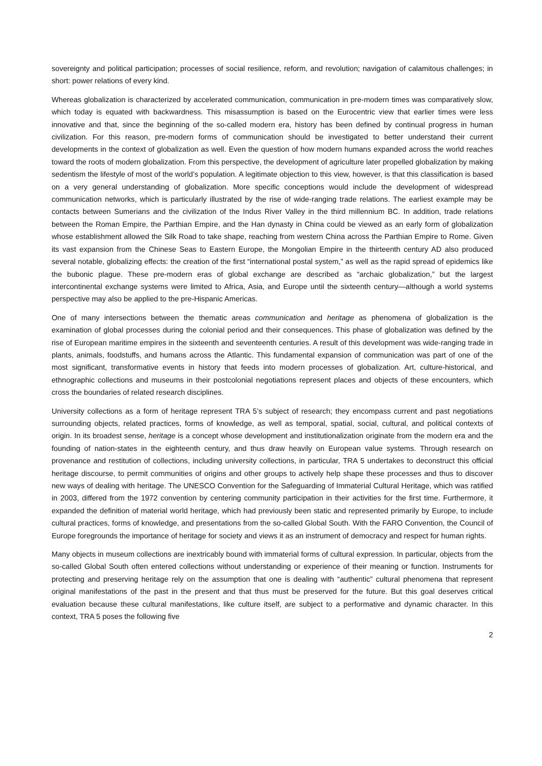sovereignty and political participation; processes of social resilience, reform, and revolution; navigation of calamitous challenges; in short: power relations of every kind.
Whereas globalization is characterized by accelerated communication, communication in pre-modern times was comparatively slow, which today is equated with backwardness. This misassumption is based on the Eurocentric view that earlier times were less innovative and that, since the beginning of the so-called modern era, history has been defined by continual progress in human civilization. For this reason, pre-modern forms of communication should be investigated to better understand their current developments in the context of globalization as well. Even the question of how modern humans expanded across the world reaches toward the roots of modern globalization. From this perspective, the development of agriculture later propelled globalization by making sedentism the lifestyle of most of the world’s population. A legitimate objection to this view, however, is that this classification is based on a very general understanding of globalization. More specific conceptions would include the development of widespread communication networks, which is particularly illustrated by the rise of wide-ranging trade relations. The earliest example may be contacts between Sumerians and the civilization of the Indus River Valley in the third millennium BC. In addition, trade relations between the Roman Empire, the Parthian Empire, and the Han dynasty in China could be viewed as an early form of globalization whose establishment allowed the Silk Road to take shape, reaching from western China across the Parthian Empire to Rome. Given its vast expansion from the Chinese Seas to Eastern Europe, the Mongolian Empire in the thirteenth century AD also produced several notable, globalizing effects: the creation of the first “international postal system,” as well as the rapid spread of epidemics like the bubonic plague. These pre-modern eras of global exchange are described as “archaic globalization,” but the largest intercontinental exchange systems were limited to Africa, Asia, and Europe until the sixteenth century—although a world systems perspective may also be applied to the pre-Hispanic Americas.
One of many intersections between the thematic areas communication and heritage as phenomena of globalization is the examination of global processes during the colonial period and their consequences. This phase of globalization was defined by the rise of European maritime empires in the sixteenth and seventeenth centuries. A result of this development was wide-ranging trade in plants, animals, foodstuffs, and humans across the Atlantic. This fundamental expansion of communication was part of one of the most significant, transformative events in history that feeds into modern processes of globalization. Art, culture-historical, and ethnographic collections and museums in their postcolonial negotiations represent places and objects of these encounters, which cross the boundaries of related research disciplines.
University collections as a form of heritage represent TRA 5’s subject of research; they encompass current and past negotiations surrounding objects, related practices, forms of knowledge, as well as temporal, spatial, social, cultural, and political contexts of origin. In its broadest sense, heritage is a concept whose development and institutionalization originate from the modern era and the founding of nation-states in the eighteenth century, and thus draw heavily on European value systems. Through research on provenance and restitution of collections, including university collections, in particular, TRA 5 undertakes to deconstruct this official heritage discourse, to permit communities of origins and other groups to actively help shape these processes and thus to discover new ways of dealing with heritage. The UNESCO Convention for the Safeguarding of Immaterial Cultural Heritage, which was ratified in 2003, differed from the 1972 convention by centering community participation in their activities for the first time. Furthermore, it expanded the definition of material world heritage, which had previously been static and represented primarily by Europe, to include cultural practices, forms of knowledge, and presentations from the so-called Global South. With the FARO Convention, the Council of Europe foregrounds the importance of heritage for society and views it as an instrument of democracy and respect for human rights.
Many objects in museum collections are inextricably bound with immaterial forms of cultural expression. In particular, objects from the so-called Global South often entered collections without understanding or experience of their meaning or function. Instruments for protecting and preserving heritage rely on the assumption that one is dealing with “authentic” cultural phenomena that represent original manifestations of the past in the present and that thus must be preserved for the future. But this goal deserves critical evaluation because these cultural manifestations, like culture itself, are subject to a performative and dynamic character. In this context, TRA 5 poses the following five
2